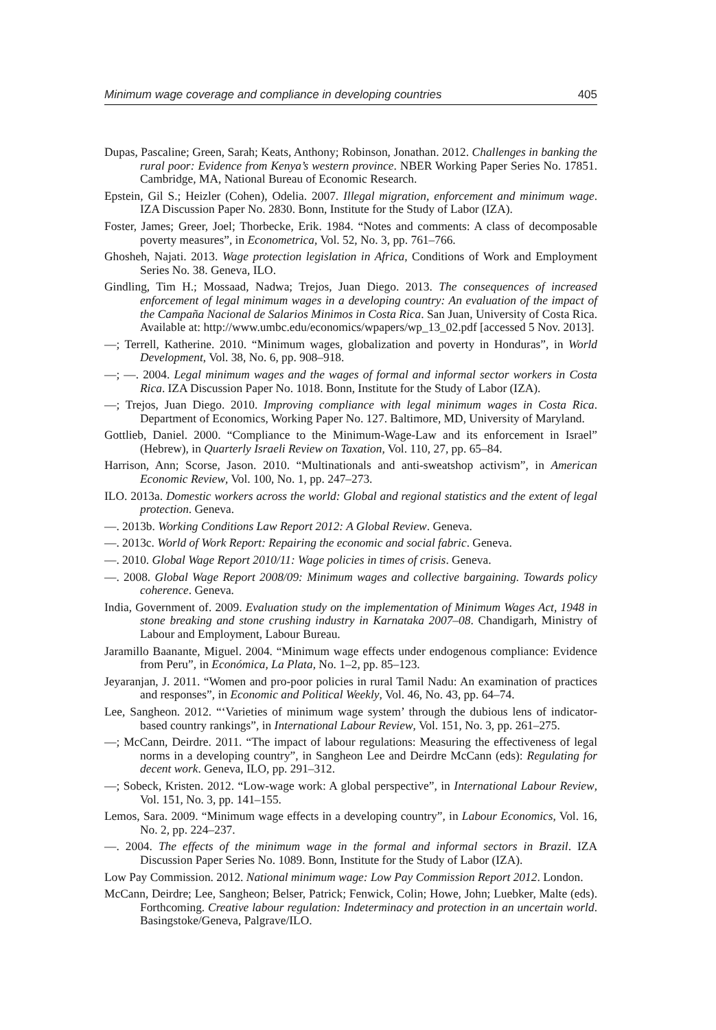Minimum wage coverage and compliance in developing countries 405
Dupas, Pascaline; Green, Sarah; Keats, Anthony; Robinson, Jonathan. 2012. Challenges in banking the rural poor: Evidence from Kenya’s western province. NBER Working Paper Series No. 17851. Cambridge, MA, National Bureau of Economic Research.
Epstein, Gil S.; Heizler (Cohen), Odelia. 2007. Illegal migration, enforcement and minimum wage. IZA Discussion Paper No. 2830. Bonn, Institute for the Study of Labor (IZA).
Foster, James; Greer, Joel; Thorbecke, Erik. 1984. “Notes and comments: A class of decomposable poverty measures”, in Econometrica, Vol. 52, No. 3, pp. 761–766.
Ghosheh, Najati. 2013. Wage protection legislation in Africa, Conditions of Work and Employment Series No. 38. Geneva, ILO.
Gindling, Tim H.; Mossaad, Nadwa; Trejos, Juan Diego. 2013. The consequences of increased enforcement of legal minimum wages in a developing country: An evaluation of the impact of the Campaña Nacional de Salarios Minimos in Costa Rica. San Juan, University of Costa Rica. Available at: http://www.umbc.edu/economics/wpapers/wp_13_02.pdf [accessed 5 Nov. 2013].
—; Terrell, Katherine. 2010. “Minimum wages, globalization and poverty in Honduras”, in World Development, Vol. 38, No. 6, pp. 908–918.
—; —. 2004. Legal minimum wages and the wages of formal and informal sector workers in Costa Rica. IZA Discussion Paper No. 1018. Bonn, Institute for the Study of Labor (IZA).
—; Trejos, Juan Diego. 2010. Improving compliance with legal minimum wages in Costa Rica. Department of Economics, Working Paper No. 127. Baltimore, MD, University of Maryland.
Gottlieb, Daniel. 2000. “Compliance to the Minimum-Wage-Law and its enforcement in Israel” (Hebrew), in Quarterly Israeli Review on Taxation, Vol. 110, 27, pp. 65–84.
Harrison, Ann; Scorse, Jason. 2010. “Multinationals and anti-sweatshop activism”, in American Economic Review, Vol. 100, No. 1, pp. 247–273.
ILO. 2013a. Domestic workers across the world: Global and regional statistics and the extent of legal protection. Geneva.
—. 2013b. Working Conditions Law Report 2012: A Global Review. Geneva.
—. 2013c. World of Work Report: Repairing the economic and social fabric. Geneva.
—. 2010. Global Wage Report 2010/11: Wage policies in times of crisis. Geneva.
—. 2008. Global Wage Report 2008/09: Minimum wages and collective bargaining. Towards policy coherence. Geneva.
India, Government of. 2009. Evaluation study on the implementation of Minimum Wages Act, 1948 in stone breaking and stone crushing industry in Karnataka 2007–08. Chandigarh, Ministry of Labour and Employment, Labour Bureau.
Jaramillo Baanante, Miguel. 2004. “Minimum wage effects under endogenous compliance: Evidence from Peru”, in Económica, La Plata, No. 1–2, pp. 85–123.
Jeyaranjan, J. 2011. “Women and pro-poor policies in rural Tamil Nadu: An examination of practices and responses”, in Economic and Political Weekly, Vol. 46, No. 43, pp. 64–74.
Lee, Sangheon. 2012. “‘Varieties of minimum wage system’ through the dubious lens of indicator-based country rankings”, in International Labour Review, Vol. 151, No. 3, pp. 261–275.
—; McCann, Deirdre. 2011. “The impact of labour regulations: Measuring the effectiveness of legal norms in a developing country”, in Sangheon Lee and Deirdre McCann (eds): Regulating for decent work. Geneva, ILO, pp. 291–312.
—; Sobeck, Kristen. 2012. “Low-wage work: A global perspective”, in International Labour Review, Vol. 151, No. 3, pp. 141–155.
Lemos, Sara. 2009. “Minimum wage effects in a developing country”, in Labour Economics, Vol. 16, No. 2, pp. 224–237.
—. 2004. The effects of the minimum wage in the formal and informal sectors in Brazil. IZA Discussion Paper Series No. 1089. Bonn, Institute for the Study of Labor (IZA).
Low Pay Commission. 2012. National minimum wage: Low Pay Commission Report 2012. London.
McCann, Deirdre; Lee, Sangheon; Belser, Patrick; Fenwick, Colin; Howe, John; Luebker, Malte (eds). Forthcoming. Creative labour regulation: Indeterminacy and protection in an uncertain world. Basingstoke/Geneva, Palgrave/ILO.